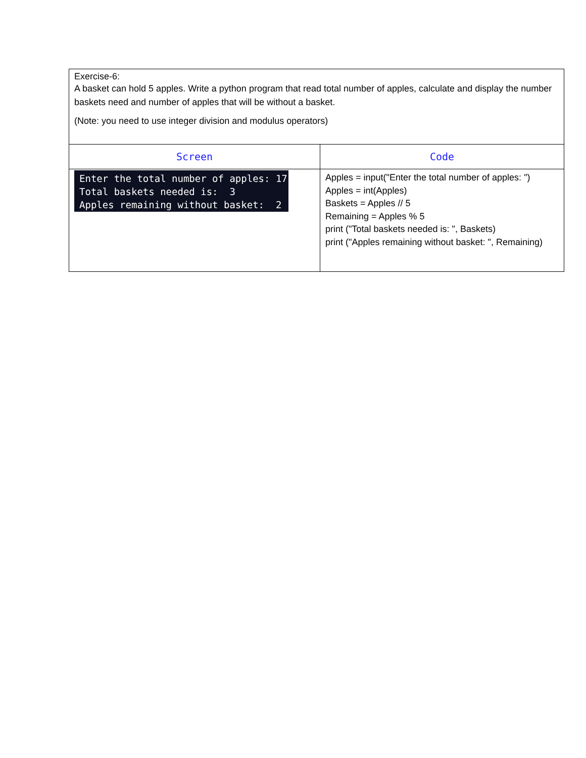| Exercise-6: A basket can hold 5 apples. Write a python program that read total number of apples, calculate and display the number baskets need and number of apples that will be without a basket. (Note: you need to use integer division and modulus operators) | |
| Screen | Code |
| Enter the total number of apples: 17 Total baskets needed is: 3 Apples remaining without basket: 2 | Apples = input("Enter the total number of apples: ") Apples = int(Apples) Baskets = Apples // 5 Remaining = Apples % 5 print ("Total baskets needed is: ", Baskets) print ("Apples remaining without basket: ", Remaining) |